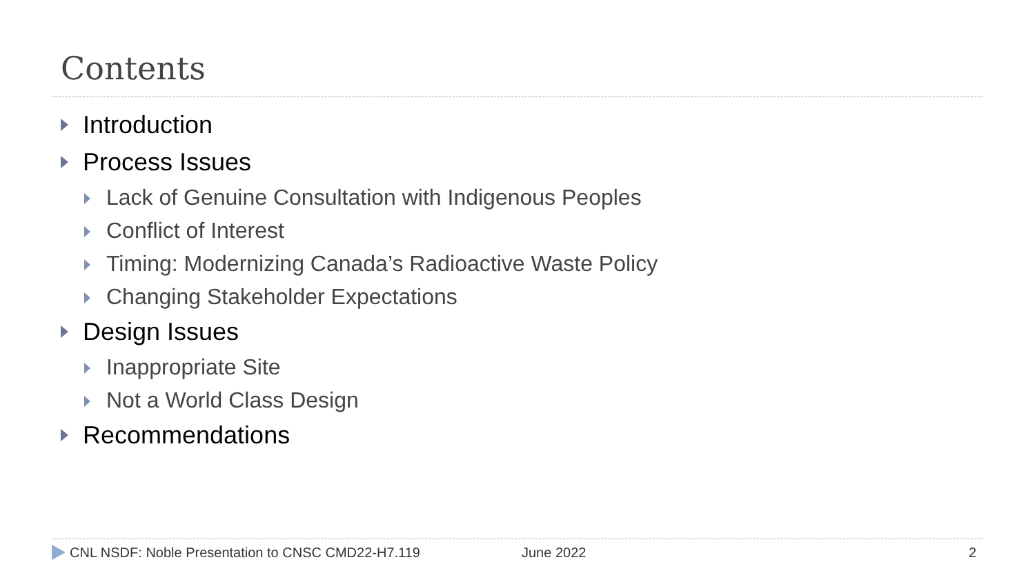Contents
Introduction
Process Issues
Lack of Genuine Consultation with Indigenous Peoples
Conflict of Interest
Timing: Modernizing Canada’s Radioactive Waste Policy
Changing Stakeholder Expectations
Design Issues
Inappropriate Site
Not a World Class Design
Recommendations
CNL NSDF: Noble Presentation to CNSC CMD22-H7.119 June 2022 2